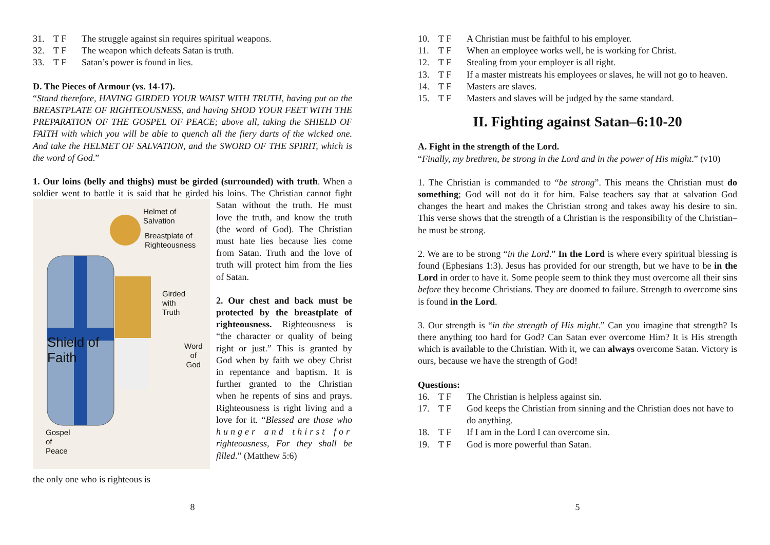31. T F The struggle against sin requires spiritual weapons.
32. T F The weapon which defeats Satan is truth.
33. T F Satan’s power is found in lies.
D. The Pieces of Armour (vs. 14-17).
“Stand therefore, HAVING GIRDED YOUR WAIST WITH TRUTH, having put on the BREASTPLATE OF RIGHTEOUSNESS, and having SHOD YOUR FEET WITH THE PREPARATION OF THE GOSPEL OF PEACE; above all, taking the SHIELD OF FAITH with which you will be able to quench all the fiery darts of the wicked one. And take the HELMET OF SALVATION, and the SWORD OF THE SPIRIT, which is the word of God.”
1. Our loins (belly and thighs) must be girded (surrounded) with truth. When a soldier went to battle it is said that he girded his loins. The Christian cannot Helmet of
Salvation
Breastplate of
Righteousness
Girded
with
Truth
Shield of
Faith
Word
of
God
Gospel
of
Peace fight Satan without the truth. He must love the truth, and know the truth (the word of God). The Christian must hate lies because lies come from Satan. Truth and the love of truth will protect him from the lies of Satan.
2. Our chest and back must be protected by the breastplate of righteousness. Righteousness is “the character or quality of being right or just.” This is granted by God when by faith we obey Christ in repentance and baptism. It is further granted to the Christian when he repents of sins and prays. Righteousness is right living and a love for it. “Blessed are those who hunger and thirst for righteousness, For they shall be filled.” (Matthew 5:6)
the only one who is righteous is
8
10. T F A Christian must be faithful to his employer.
11. T F When an employee works well, he is working for Christ.
12. T F Stealing from your employer is all right.
13. T F If a master mistreats his employees or slaves, he will not go to heaven.
14. T F Masters are slaves.
15. T F Masters and slaves will be judged by the same standard.
II. Fighting against Satan–6:10-20
A. Fight in the strength of the Lord.
“Finally, my brethren, be strong in the Lord and in the power of His might.” (v10)
1. The Christian is commanded to “be strong”. This means the Christian must do something; God will not do it for him. False teachers say that at salvation God changes the heart and makes the Christian strong and takes away his desire to sin. This verse shows that the strength of a Christian is the responsibility of the Christian–he must be strong.
2. We are to be strong “in the Lord.” In the Lord is where every spiritual blessing is found (Ephesians 1:3). Jesus has provided for our strength, but we have to be in the Lord in order to have it. Some people seem to think they must overcome all their sins before they become Christians. They are doomed to failure. Strength to overcome sins is found in the Lord.
3. Our strength is “in the strength of His might.” Can you imagine that strength? Is there anything too hard for God? Can Satan ever overcome Him? It is His strength which is available to the Christian. With it, we can always overcome Satan. Victory is ours, because we have the strength of God!
Questions:
16. T F The Christian is helpless against sin.
17. T F God keeps the Christian from sinning and the Christian does not have to do anything.
18. T F If I am in the Lord I can overcome sin.
19. T F God is more powerful than Satan.
5